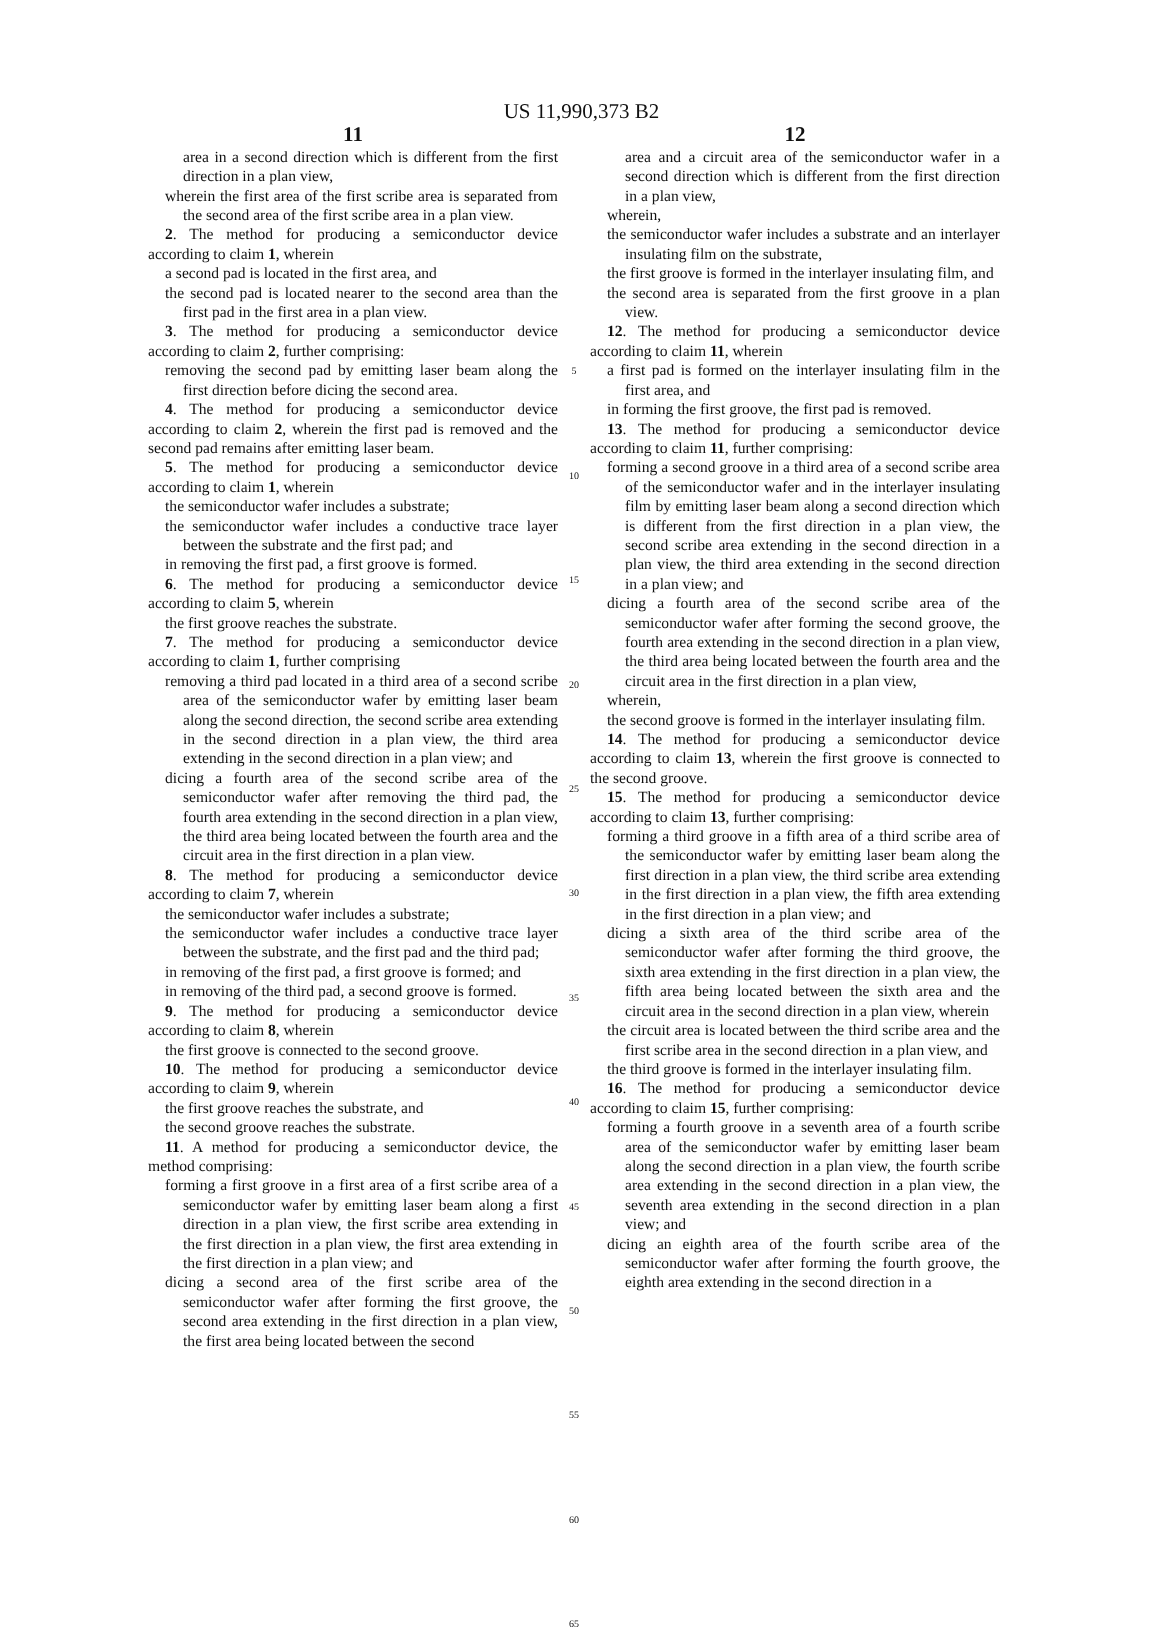US 11,990,373 B2
11
area in a second direction which is different from the first direction in a plan view,
wherein the first area of the first scribe area is separated from the second area of the first scribe area in a plan view.
2. The method for producing a semiconductor device according to claim 1, wherein
a second pad is located in the first area, and
the second pad is located nearer to the second area than the first pad in the first area in a plan view.
3. The method for producing a semiconductor device according to claim 2, further comprising:
removing the second pad by emitting laser beam along the first direction before dicing the second area.
4. The method for producing a semiconductor device according to claim 2, wherein the first pad is removed and the second pad remains after emitting laser beam.
5. The method for producing a semiconductor device according to claim 1, wherein
the semiconductor wafer includes a substrate;
the semiconductor wafer includes a conductive trace layer between the substrate and the first pad; and
in removing the first pad, a first groove is formed.
6. The method for producing a semiconductor device according to claim 5, wherein
the first groove reaches the substrate.
7. The method for producing a semiconductor device according to claim 1, further comprising
removing a third pad located in a third area of a second scribe area of the semiconductor wafer by emitting laser beam along the second direction, the second scribe area extending in the second direction in a plan view, the third area extending in the second direction in a plan view; and
dicing a fourth area of the second scribe area of the semiconductor wafer after removing the third pad, the fourth area extending in the second direction in a plan view, the third area being located between the fourth area and the circuit area in the first direction in a plan view.
8. The method for producing a semiconductor device according to claim 7, wherein
the semiconductor wafer includes a substrate;
the semiconductor wafer includes a conductive trace layer between the substrate, and the first pad and the third pad;
in removing of the first pad, a first groove is formed; and
in removing of the third pad, a second groove is formed.
9. The method for producing a semiconductor device according to claim 8, wherein
the first groove is connected to the second groove.
10. The method for producing a semiconductor device according to claim 9, wherein
the first groove reaches the substrate, and
the second groove reaches the substrate.
11. A method for producing a semiconductor device, the method comprising:
forming a first groove in a first area of a first scribe area of a semiconductor wafer by emitting laser beam along a first direction in a plan view, the first scribe area extending in the first direction in a plan view, the first area extending in the first direction in a plan view; and
dicing a second area of the first scribe area of the semiconductor wafer after forming the first groove, the second area extending in the first direction in a plan view, the first area being located between the second
5
10
15
20
25
30
35
40
45
50
55
60
65
12
area and a circuit area of the semiconductor wafer in a second direction which is different from the first direction in a plan view,
wherein,
the semiconductor wafer includes a substrate and an interlayer insulating film on the substrate,
the first groove is formed in the interlayer insulating film, and
the second area is separated from the first groove in a plan view.
12. The method for producing a semiconductor device according to claim 11, wherein
a first pad is formed on the interlayer insulating film in the first area, and
in forming the first groove, the first pad is removed.
13. The method for producing a semiconductor device according to claim 11, further comprising:
forming a second groove in a third area of a second scribe area of the semiconductor wafer and in the interlayer insulating film by emitting laser beam along a second direction which is different from the first direction in a plan view, the second scribe area extending in the second direction in a plan view, the third area extending in the second direction in a plan view; and
dicing a fourth area of the second scribe area of the semiconductor wafer after forming the second groove, the fourth area extending in the second direction in a plan view, the third area being located between the fourth area and the circuit area in the first direction in a plan view,
wherein,
the second groove is formed in the interlayer insulating film.
14. The method for producing a semiconductor device according to claim 13, wherein the first groove is connected to the second groove.
15. The method for producing a semiconductor device according to claim 13, further comprising:
forming a third groove in a fifth area of a third scribe area of the semiconductor wafer by emitting laser beam along the first direction in a plan view, the third scribe area extending in the first direction in a plan view, the fifth area extending in the first direction in a plan view; and
dicing a sixth area of the third scribe area of the semiconductor wafer after forming the third groove, the sixth area extending in the first direction in a plan view, the fifth area being located between the sixth area and the circuit area in the second direction in a plan view, wherein
the circuit area is located between the third scribe area and the first scribe area in the second direction in a plan view, and
the third groove is formed in the interlayer insulating film.
16. The method for producing a semiconductor device according to claim 15, further comprising:
forming a fourth groove in a seventh area of a fourth scribe area of the semiconductor wafer by emitting laser beam along the second direction in a plan view, the fourth scribe area extending in the second direction in a plan view, the seventh area extending in the second direction in a plan view; and
dicing an eighth area of the fourth scribe area of the semiconductor wafer after forming the fourth groove, the eighth area extending in the second direction in a